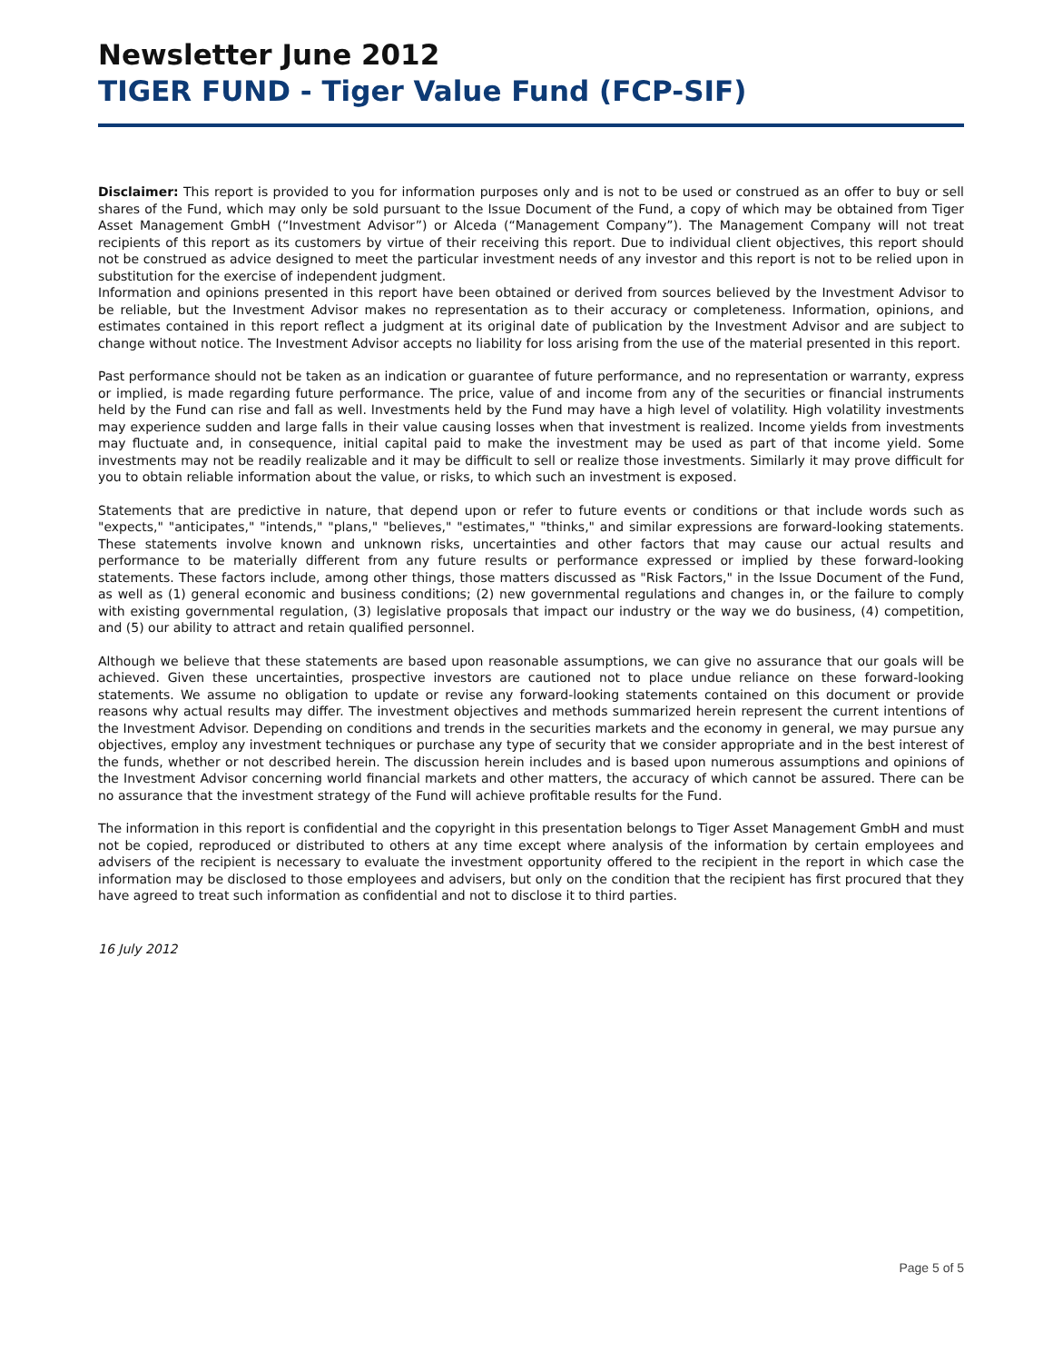Newsletter June 2012
TIGER FUND - Tiger Value Fund (FCP-SIF)
Disclaimer: This report is provided to you for information purposes only and is not to be used or construed as an offer to buy or sell shares of the Fund, which may only be sold pursuant to the Issue Document of the Fund, a copy of which may be obtained from Tiger Asset Management GmbH (“Investment Advisor”) or Alceda (“Management Company”). The Management Company will not treat recipients of this report as its customers by virtue of their receiving this report. Due to individual client objectives, this report should not be construed as advice designed to meet the particular investment needs of any investor and this report is not to be relied upon in substitution for the exercise of independent judgment.
Information and opinions presented in this report have been obtained or derived from sources believed by the Investment Advisor to be reliable, but the Investment Advisor makes no representation as to their accuracy or completeness. Information, opinions, and estimates contained in this report reflect a judgment at its original date of publication by the Investment Advisor and are subject to change without notice. The Investment Advisor accepts no liability for loss arising from the use of the material presented in this report.
Past performance should not be taken as an indication or guarantee of future performance, and no representation or warranty, express or implied, is made regarding future performance. The price, value of and income from any of the securities or financial instruments held by the Fund can rise and fall as well. Investments held by the Fund may have a high level of volatility. High volatility investments may experience sudden and large falls in their value causing losses when that investment is realized. Income yields from investments may fluctuate and, in consequence, initial capital paid to make the investment may be used as part of that income yield. Some investments may not be readily realizable and it may be difficult to sell or realize those investments. Similarly it may prove difficult for you to obtain reliable information about the value, or risks, to which such an investment is exposed.
Statements that are predictive in nature, that depend upon or refer to future events or conditions or that include words such as "expects," "anticipates," "intends," "plans," "believes," "estimates," "thinks," and similar expressions are forward-looking statements. These statements involve known and unknown risks, uncertainties and other factors that may cause our actual results and performance to be materially different from any future results or performance expressed or implied by these forward-looking statements. These factors include, among other things, those matters discussed as "Risk Factors," in the Issue Document of the Fund, as well as (1) general economic and business conditions; (2) new governmental regulations and changes in, or the failure to comply with existing governmental regulation, (3) legislative proposals that impact our industry or the way we do business, (4) competition, and (5) our ability to attract and retain qualified personnel.
Although we believe that these statements are based upon reasonable assumptions, we can give no assurance that our goals will be achieved. Given these uncertainties, prospective investors are cautioned not to place undue reliance on these forward-looking statements. We assume no obligation to update or revise any forward-looking statements contained on this document or provide reasons why actual results may differ. The investment objectives and methods summarized herein represent the current intentions of the Investment Advisor. Depending on conditions and trends in the securities markets and the economy in general, we may pursue any objectives, employ any investment techniques or purchase any type of security that we consider appropriate and in the best interest of the funds, whether or not described herein. The discussion herein includes and is based upon numerous assumptions and opinions of the Investment Advisor concerning world financial markets and other matters, the accuracy of which cannot be assured. There can be no assurance that the investment strategy of the Fund will achieve profitable results for the Fund.
The information in this report is confidential and the copyright in this presentation belongs to Tiger Asset Management GmbH and must not be copied, reproduced or distributed to others at any time except where analysis of the information by certain employees and advisers of the recipient is necessary to evaluate the investment opportunity offered to the recipient in the report in which case the information may be disclosed to those employees and advisers, but only on the condition that the recipient has first procured that they have agreed to treat such information as confidential and not to disclose it to third parties.
16 July 2012
Page 5 of 5